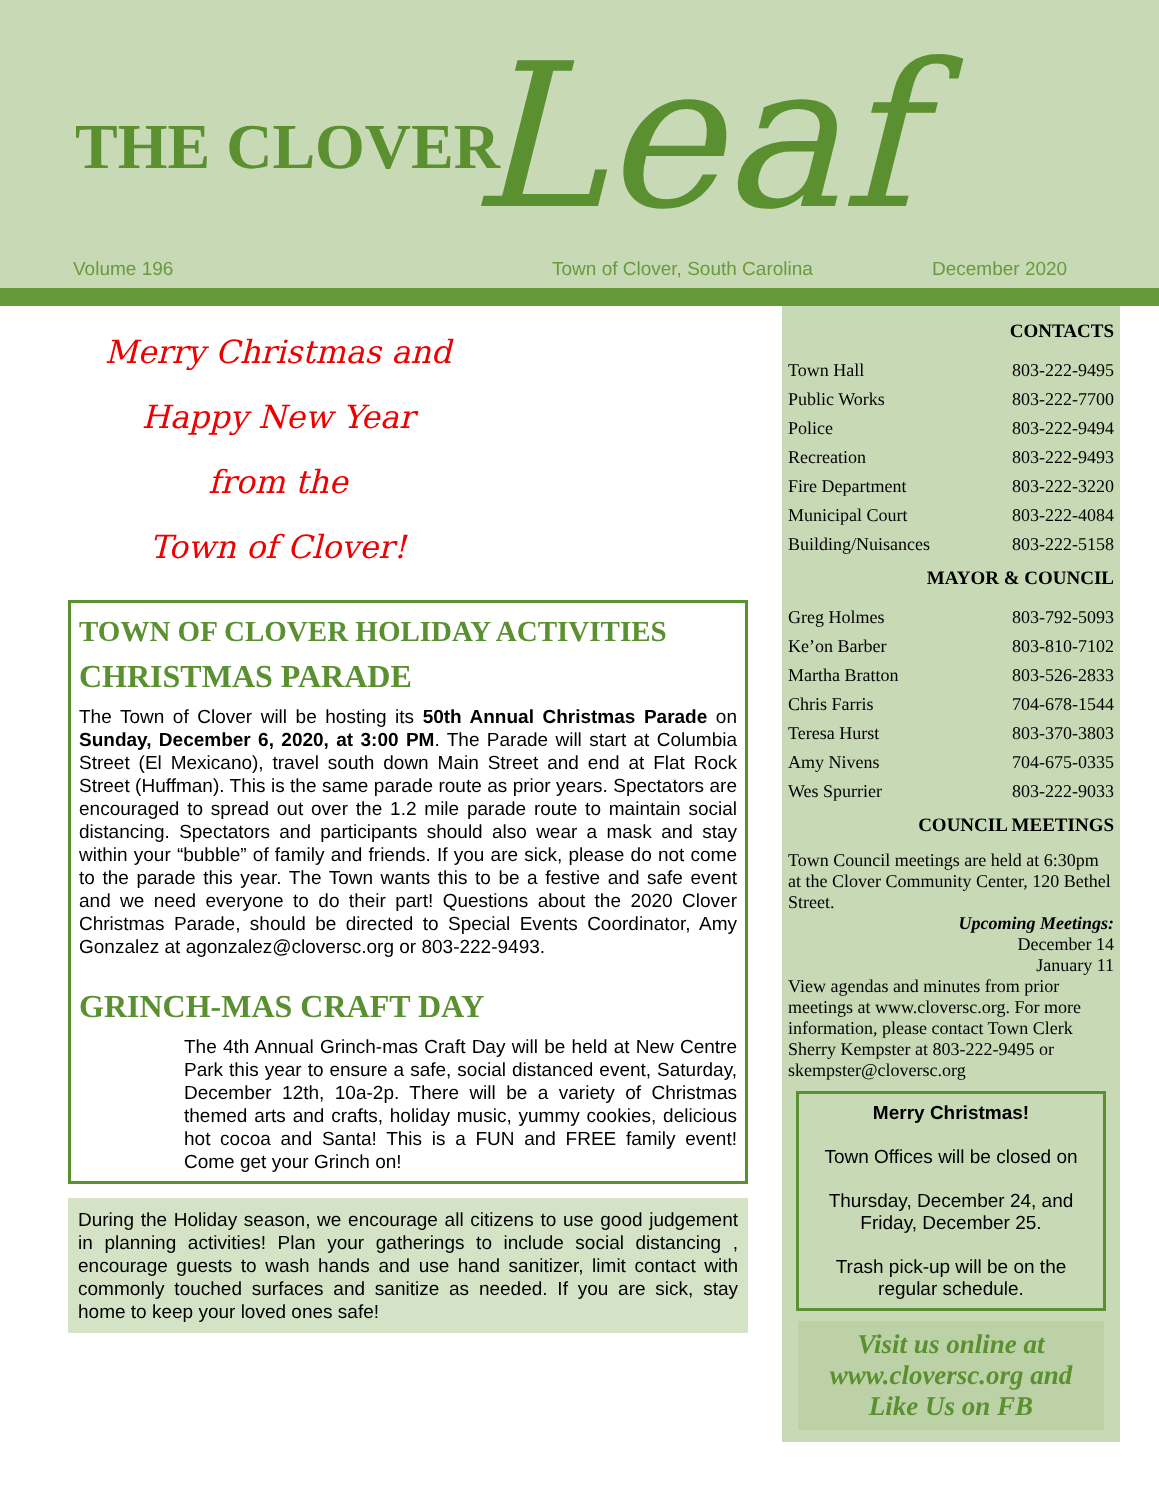THE CLOVER Leaf
Volume 196 Town of Clover, South Carolina December 2020
Merry Christmas and
Happy New Year
from the
Town of Clover!
TOWN OF CLOVER HOLIDAY ACTIVITIES
CHRISTMAS PARADE
The Town of Clover will be hosting its 50th Annual Christmas Parade on Sunday, December 6, 2020, at 3:00 PM. The Parade will start at Columbia Street (El Mexicano), travel south down Main Street and end at Flat Rock Street (Huffman). This is the same parade route as prior years. Spectators are encouraged to spread out over the 1.2 mile parade route to maintain social distancing. Spectators and participants should also wear a mask and stay within your “bubble” of family and friends. If you are sick, please do not come to the parade this year. The Town wants this to be a festive and safe event and we need everyone to do their part! Questions about the 2020 Clover Christmas Parade, should be directed to Special Events Coordinator, Amy Gonzalez at agonzalez@cloversc.org or 803-222-9493.
GRINCH-MAS CRAFT DAY
The 4th Annual Grinch-mas Craft Day will be held at New Centre Park this year to ensure a safe, social distanced event, Saturday, December 12th, 10a-2p. There will be a variety of Christmas themed arts and crafts, holiday music, yummy cookies, delicious hot cocoa and Santa! This is a FUN and FREE family event! Come get your Grinch on!
During the Holiday season, we encourage all citizens to use good judgement in planning activities! Plan your gatherings to include social distancing , encourage guests to wash hands and use hand sanitizer, limit contact with commonly touched surfaces and sanitize as needed. If you are sick, stay home to keep your loved ones safe!
CONTACTS
Town Hall 803-222-9495
Public Works 803-222-7700
Police 803-222-9494
Recreation 803-222-9493
Fire Department 803-222-3220
Municipal Court 803-222-4084
Building/Nuisances 803-222-5158
MAYOR & COUNCIL
Greg Holmes 803-792-5093
Ke’on Barber 803-810-7102
Martha Bratton 803-526-2833
Chris Farris 704-678-1544
Teresa Hurst 803-370-3803
Amy Nivens 704-675-0335
Wes Spurrier 803-222-9033
COUNCIL MEETINGS
Town Council meetings are held at 6:30pm at the Clover Community Center, 120 Bethel Street.
Upcoming Meetings:
December 14
January 11
View agendas and minutes from prior meetings at www.cloversc.org. For more information, please contact Town Clerk Sherry Kempster at 803-222-9495 or skempster@cloversc.org
Merry Christmas!
Town Offices will be closed on
Thursday, December 24, and Friday, December 25.
Trash pick-up will be on the regular schedule.
Visit us online at www.cloversc.org and Like Us on FB